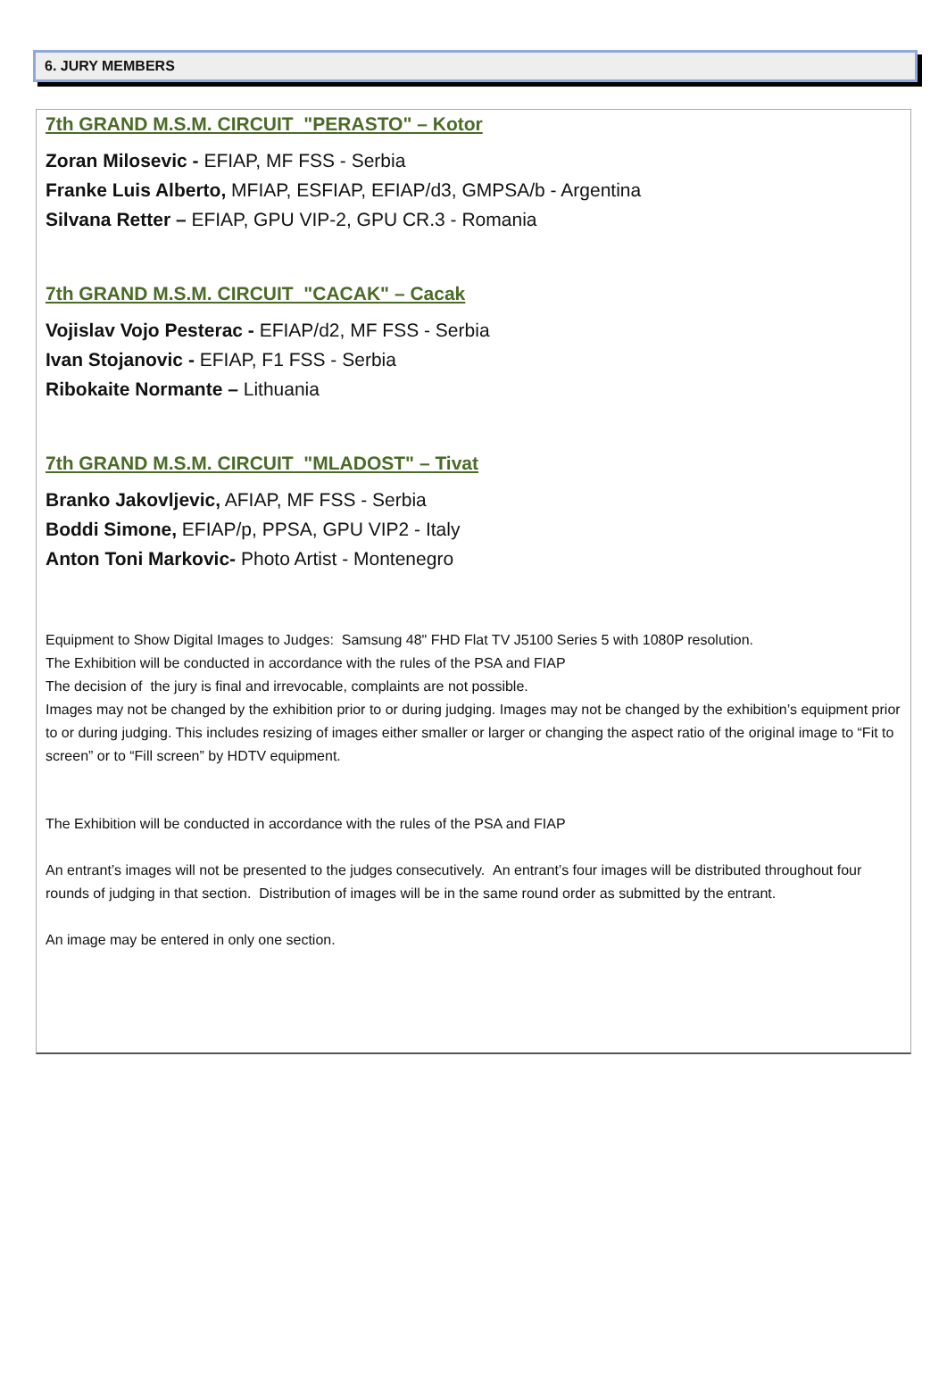6. JURY MEMBERS
7th GRAND M.S.M. CIRCUIT "PERASTO" – Kotor
Zoran Milosevic - EFIAP, MF FSS - Serbia
Franke Luis Alberto, MFIAP, ESFIAP, EFIAP/d3, GMPSA/b - Argentina
Silvana Retter – EFIAP, GPU VIP-2, GPU CR.3 - Romania
7th GRAND M.S.M. CIRCUIT "CACAK" – Cacak
Vojislav Vojo Pesterac - EFIAP/d2, MF FSS - Serbia
Ivan Stojanovic - EFIAP, F1 FSS - Serbia
Ribokaite Normante – Lithuania
7th GRAND M.S.M. CIRCUIT "MLADOST" – Tivat
Branko Jakovljevic, AFIAP, MF FSS - Serbia
Boddi Simone, EFIAP/p, PPSA, GPU VIP2 - Italy
Anton Toni Markovic- Photo Artist - Montenegro
Equipment to Show Digital Images to Judges: Samsung 48" FHD Flat TV J5100 Series 5 with 1080P resolution.
The Exhibition will be conducted in accordance with the rules of the PSA and FIAP
The decision of the jury is final and irrevocable, complaints are not possible.
Images may not be changed by the exhibition prior to or during judging. Images may not be changed by the exhibition’s equipment prior to or during judging. This includes resizing of images either smaller or larger or changing the aspect ratio of the original image to “Fit to screen” or to “Fill screen” by HDTV equipment.
The Exhibition will be conducted in accordance with the rules of the PSA and FIAP
An entrant’s images will not be presented to the judges consecutively. An entrant’s four images will be distributed throughout four rounds of judging in that section. Distribution of images will be in the same round order as submitted by the entrant.
An image may be entered in only one section.